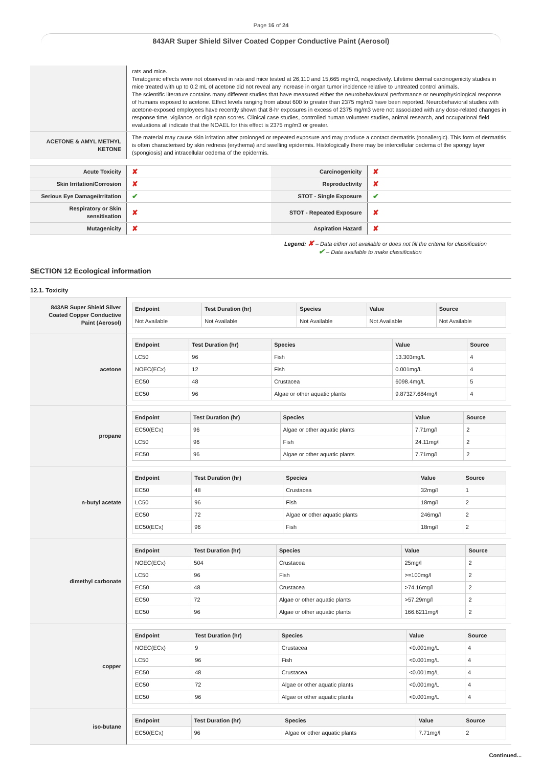Page 16 of 24
843AR Super Shield Silver Coated Copper Conductive Paint (Aerosol)
| | rats and mice. Teratogenic effects were not observed in rats and mice tested at 26,110 and 15,665 mg/m3, respectively. Lifetime dermal carcinogenicity studies in mice treated with up to 0.2 mL of acetone did not reveal any increase in organ tumor incidence relative to untreated control animals. The scientific literature contains many different studies that have measured either the neurobehavioural performance or neurophysiological response of humans exposed to acetone. Effect levels ranging from about 600 to greater than 2375 mg/m3 have been reported. Neurobehavioral studies with acetone-exposed employees have recently shown that 8-hr exposures in excess of 2375 mg/m3 were not associated with any dose-related changes in response time, vigilance, or digit span scores. Clinical case studies, controlled human volunteer studies, animal research, and occupational field evaluations all indicate that the NOAEL for this effect is 2375 mg/m3 or greater. |
| ACETONE & AMYL METHYL KETONE | The material may cause skin irritation after prolonged or repeated exposure and may produce a contact dermatitis (nonallergic). This form of dermatitis is often characterised by skin redness (erythema) and swelling epidermis. Histologically there may be intercellular oedema of the spongy layer (spongiosis) and intracellular oedema of the epidermis. |
| Acute Toxicity | ✘ | Carcinogenicity | ✘ |
| Skin Irritation/Corrosion | ✘ | Reproductivity | ✘ |
| Serious Eye Damage/Irritation | ✔ | STOT - Single Exposure | ✔ |
| Respiratory or Skin sensitisation | ✘ | STOT - Repeated Exposure | ✘ |
| Mutagenicity | ✘ | Aspiration Hazard | ✘ |
Legend: ✘ – Data either not available or does not fill the criteria for classification
✔ – Data available to make classification
SECTION 12 Ecological information
12.1. Toxicity
| 843AR Super Shield Silver Coated Copper Conductive Paint (Aerosol) | / Endpoint / Test Duration (hr) / Species / Value / Source / / --- / --- / --- / --- / --- / / Not Available / Not Available / Not Available / Not Available / Not Available / |
| acetone | / Endpoint / Test Duration (hr) / Species / Value / Source / / --- / --- / --- / --- / --- / / LC50 / 96 / Fish / 13.303mg/L / 4 / / NOEC(ECx) / 12 / Fish / 0.001mg/L / 4 / / EC50 / 48 / Crustacea / 6098.4mg/L / 5 / / EC50 / 96 / Algae or other aquatic plants / 9.87327.684mg/l / 4 / |
| propane | / Endpoint / Test Duration (hr) / Species / Value / Source / / --- / --- / --- / --- / --- / / EC50(ECx) / 96 / Algae or other aquatic plants / 7.71mg/l / 2 / / LC50 / 96 / Fish / 24.11mg/l / 2 / / EC50 / 96 / Algae or other aquatic plants / 7.71mg/l / 2 / |
| n-butyl acetate | / Endpoint / Test Duration (hr) / Species / Value / Source / / --- / --- / --- / --- / --- / / EC50 / 48 / Crustacea / 32mg/l / 1 / / LC50 / 96 / Fish / 18mg/l / 2 / / EC50 / 72 / Algae or other aquatic plants / 246mg/l / 2 / / EC50(ECx) / 96 / Fish / 18mg/l / 2 / |
| dimethyl carbonate | / Endpoint / Test Duration (hr) / Species / Value / Source / / --- / --- / --- / --- / --- / / NOEC(ECx) / 504 / Crustacea / 25mg/l / 2 / / LC50 / 96 / Fish / >=100mg/l / 2 / / EC50 / 48 / Crustacea / >74.16mg/l / 2 / / EC50 / 72 / Algae or other aquatic plants / >57.29mg/l / 2 / / EC50 / 96 / Algae or other aquatic plants / 166.6211mg/l / 2 / |
| copper | / Endpoint / Test Duration (hr) / Species / Value / Source / / --- / --- / --- / --- / --- / / NOEC(ECx) / 9 / Crustacea / <0.001mg/L / 4 / / LC50 / 96 / Fish / <0.001mg/L / 4 / / EC50 / 48 / Crustacea / <0.001mg/L / 4 / / EC50 / 72 / Algae or other aquatic plants / <0.001mg/L / 4 / / EC50 / 96 / Algae or other aquatic plants / <0.001mg/L / 4 / |
| iso-butane | / Endpoint / Test Duration (hr) / Species / Value / Source / / --- / --- / --- / --- / --- / / EC50(ECx) / 96 / Algae or other aquatic plants / 7.71mg/l / 2 / |
Continued...